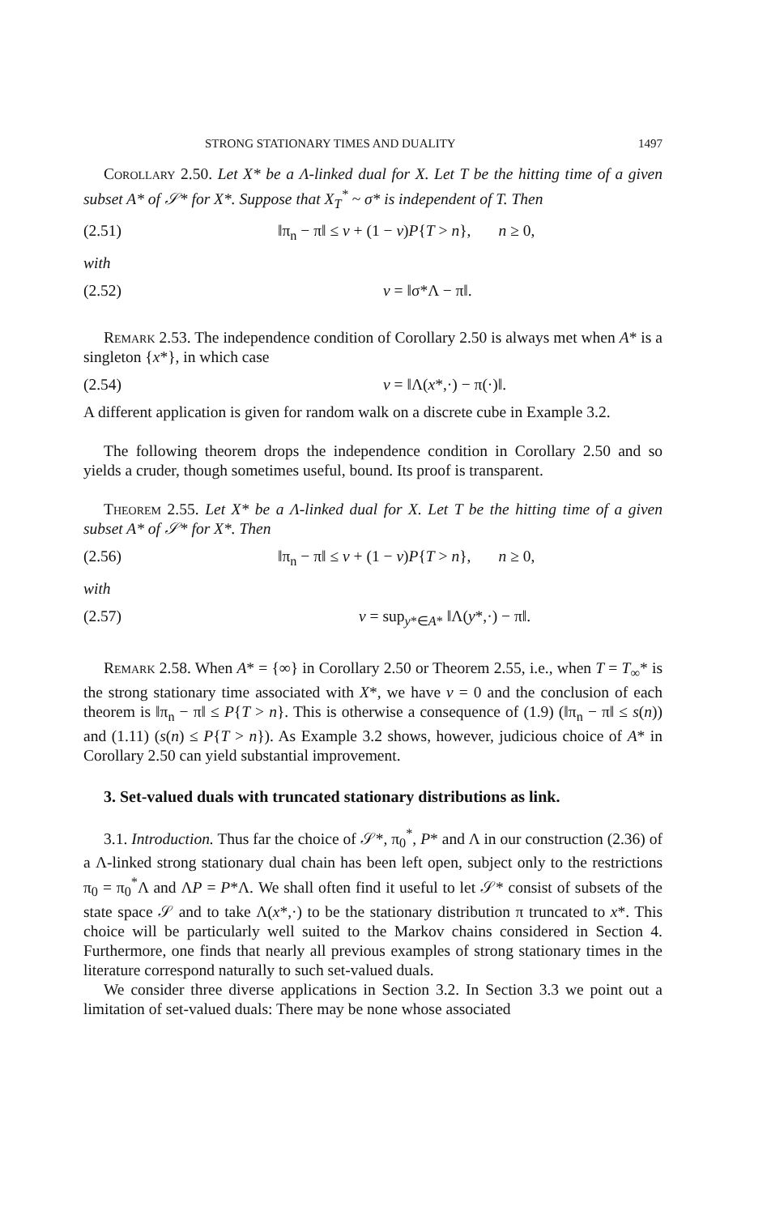STRONG STATIONARY TIMES AND DUALITY 1497
Corollary 2.50. Let X* be a Λ-linked dual for X. Let T be the hitting time of a given subset A* of 𝒮* for X*. Suppose that X<sub>T</sub><sup>*</sup> ~ σ* is independent of T. Then
(2.51) ‖π<sub>n</sub> − π‖ ≤ v + (1 − v)P{T > n}, n ≥ 0,
with
(2.52) v = ‖σ*Λ − π‖.
Remark 2.53. The independence condition of Corollary 2.50 is always met when A* is a singleton {x*}, in which case
(2.54) v = ‖Λ(x*,·) − π(·)‖.
A different application is given for random walk on a discrete cube in Example 3.2.
The following theorem drops the independence condition in Corollary 2.50 and so yields a cruder, though sometimes useful, bound. Its proof is transparent.
Theorem 2.55. Let X* be a Λ-linked dual for X. Let T be the hitting time of a given subset A* of 𝒮* for X*. Then
(2.56) ‖π<sub>n</sub> − π‖ ≤ v + (1 − v)P{T > n}, n ≥ 0,
with
(2.57) v = sup<sub>y*∈A*</sub> ‖Λ(y*,·) − π‖.
Remark 2.58. When A* = {∞} in Corollary 2.50 or Theorem 2.55, i.e., when T = T<sub>∞</sub>* is the strong stationary time associated with X*, we have v = 0 and the conclusion of each theorem is ‖π<sub>n</sub> − π‖ ≤ P{T > n}. This is otherwise a consequence of (1.9) (‖π<sub>n</sub> − π‖ ≤ s(n)) and (1.11) (s(n) ≤ P{T > n}). As Example 3.2 shows, however, judicious choice of A* in Corollary 2.50 can yield substantial improvement.
3. Set-valued duals with truncated stationary distributions as link.
3.1. Introduction. Thus far the choice of 𝒮*, π<sub>0</sub><sup>*</sup>, P* and Λ in our construction (2.36) of a Λ-linked strong stationary dual chain has been left open, subject only to the restrictions π<sub>0</sub> = π<sub>0</sub><sup>*</sup>Λ and ΛP = P*Λ. We shall often find it useful to let 𝒮* consist of subsets of the state space 𝒮 and to take Λ(x*,·) to be the stationary distribution π truncated to x*. This choice will be particularly well suited to the Markov chains considered in Section 4. Furthermore, one finds that nearly all previous examples of strong stationary times in the literature correspond naturally to such set-valued duals.
We consider three diverse applications in Section 3.2. In Section 3.3 we point out a limitation of set-valued duals: There may be none whose associated